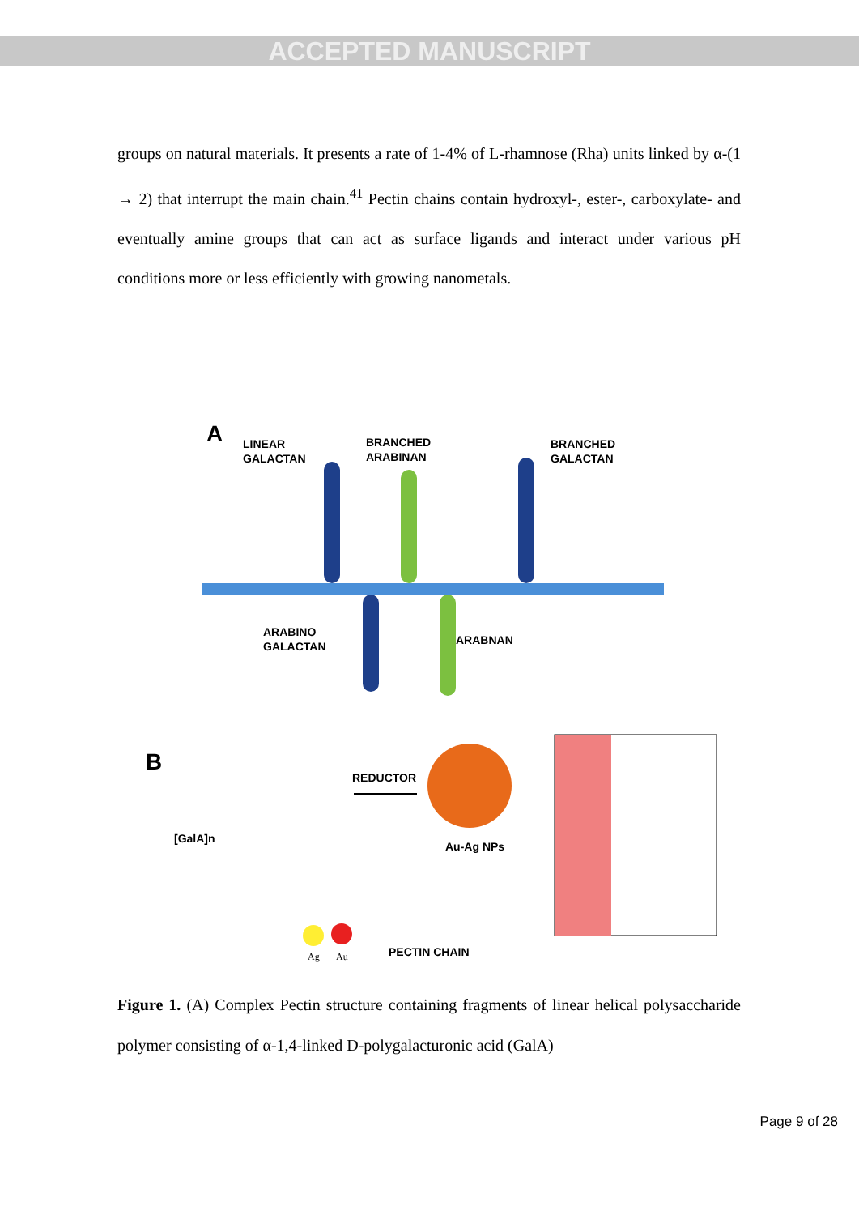ACCEPTED MANUSCRIPT
groups on natural materials. It presents a rate of 1-4% of L-rhamnose (Rha) units linked by α-(1 → 2) that interrupt the main chain.<sup>41</sup> Pectin chains contain hydroxyl-, ester-, carboxylate- and eventually amine groups that can act as surface ligands and interact under various pH conditions more or less efficiently with growing nanometals.
A
LINEAR
GALACTAN
BRANCHED
ARABINAN
BRANCHED
GALACTAN
ARABINO
GALACTAN
ARABNAN
B
[GalA]n
REDUCTOR
Au-Ag NPs
Ag
Au
PECTIN CHAIN
Figure 1. (A) Complex Pectin structure containing fragments of linear helical polysaccharide polymer consisting of α-1,4-linked D-polygalacturonic acid (GalA)
Page 9 of 28